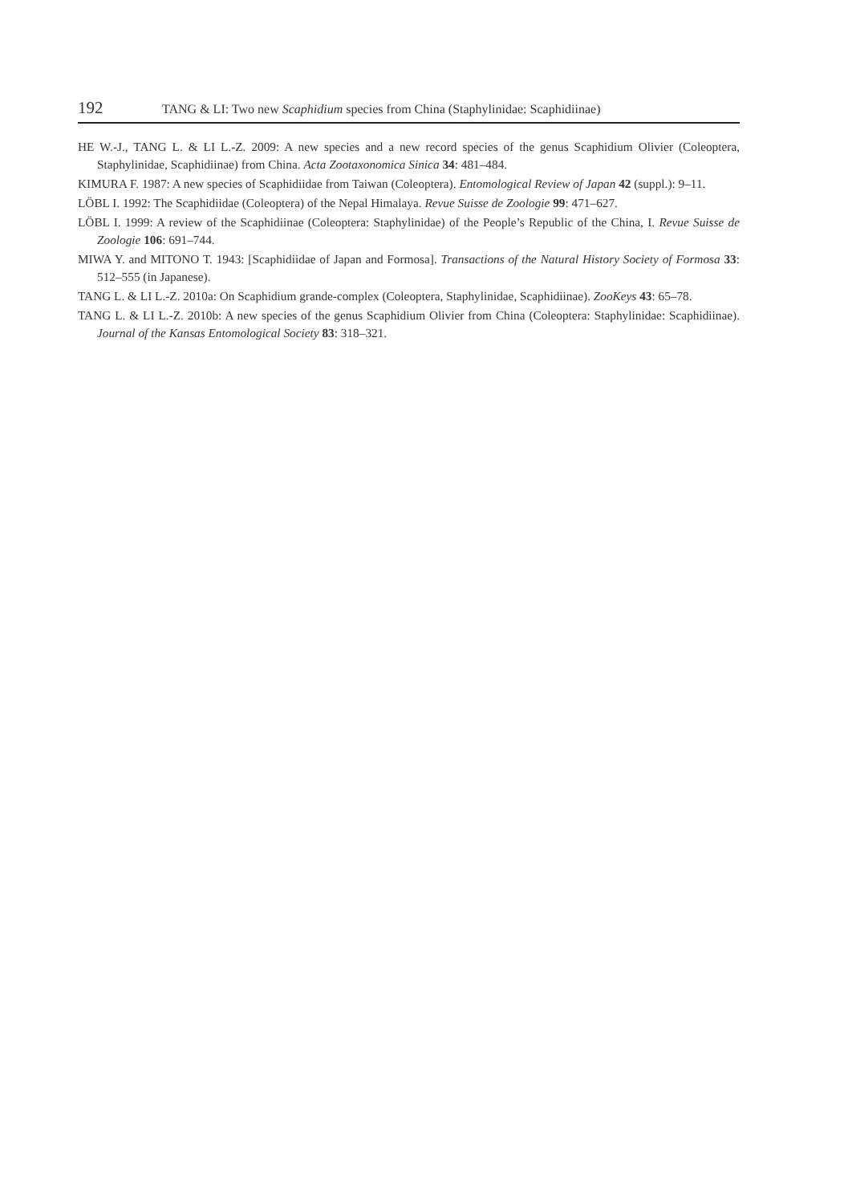192 TANG & LI: Two new Scaphidium species from China (Staphylinidae: Scaphidiinae)
HE W.-J., TANG L. & LI L.-Z. 2009: A new species and a new record species of the genus Scaphidium Olivier (Coleoptera, Staphylinidae, Scaphidiinae) from China. Acta Zootaxonomica Sinica 34: 481–484.
KIMURA F. 1987: A new species of Scaphidiidae from Taiwan (Coleoptera). Entomological Review of Japan 42 (suppl.): 9–11.
LÖBL I. 1992: The Scaphidiidae (Coleoptera) of the Nepal Himalaya. Revue Suisse de Zoologie 99: 471–627.
LÖBL I. 1999: A review of the Scaphidiinae (Coleoptera: Staphylinidae) of the People’s Republic of the China, I. Revue Suisse de Zoologie 106: 691–744.
MIWA Y. and MITONO T. 1943: [Scaphidiidae of Japan and Formosa]. Transactions of the Natural History Society of Formosa 33: 512–555 (in Japanese).
TANG L. & LI L.-Z. 2010a: On Scaphidium grande-complex (Coleoptera, Staphylinidae, Scaphidiinae). ZooKeys 43: 65–78.
TANG L. & LI L.-Z. 2010b: A new species of the genus Scaphidium Olivier from China (Coleoptera: Staphylinidae: Scaphidiinae). Journal of the Kansas Entomological Society 83: 318–321.